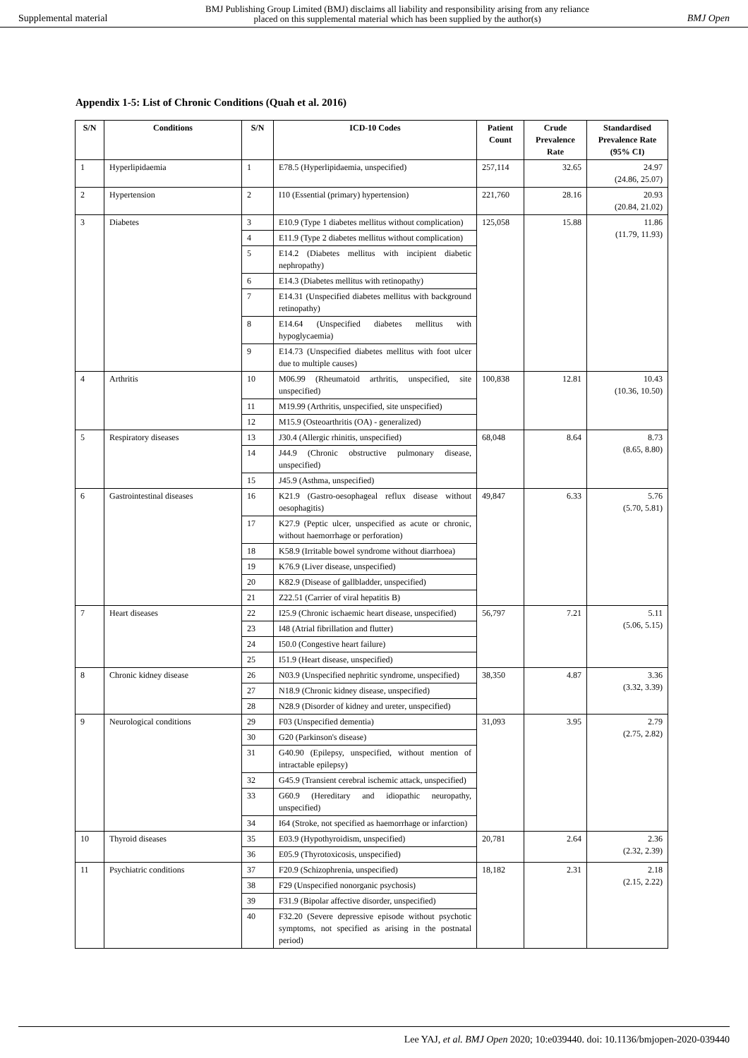Supplemental material BMJ Publishing Group Limited (BMJ) disclaims all liability and responsibility arising from any reliance
placed on this supplemental material which has been supplied by the author(s) BMJ Open
Appendix 1-5: List of Chronic Conditions (Quah et al. 2016)
| S/N | Conditions | S/N | ICD-10 Codes | Patient Count | Crude Prevalence Rate | Standardised Prevalence Rate (95% CI) |
| --- | --- | --- | --- | --- | --- | --- |
| 1 | Hyperlipidaemia | 1 | E78.5 (Hyperlipidaemia, unspecified) | 257,114 | 32.65 | 24.97 (24.86, 25.07) |
| 2 | Hypertension | 2 | I10 (Essential (primary) hypertension) | 221,760 | 28.16 | 20.93 (20.84, 21.02) |
| 3 | Diabetes | 3 | E10.9 (Type 1 diabetes mellitus without complication) | 125,058 | 15.88 | 11.86 (11.79, 11.93) |
| | | 4 | E11.9 (Type 2 diabetes mellitus without complication) | | | |
| | | 5 | E14.2 (Diabetes mellitus with incipient diabetic nephropathy) | | | |
| | | 6 | E14.3 (Diabetes mellitus with retinopathy) | | | |
| | | 7 | E14.31 (Unspecified diabetes mellitus with background retinopathy) | | | |
| | | 8 | E14.64 (Unspecified diabetes mellitus with hypoglycaemia) | | | |
| | | 9 | E14.73 (Unspecified diabetes mellitus with foot ulcer due to multiple causes) | | | |
| 4 | Arthritis | 10 | M06.99 (Rheumatoid arthritis, unspecified, site unspecified) | 100,838 | 12.81 | 10.43 (10.36, 10.50) |
| | | 11 | M19.99 (Arthritis, unspecified, site unspecified) | | | |
| | | 12 | M15.9 (Osteoarthritis (OA) - generalized) | | | |
| 5 | Respiratory diseases | 13 | J30.4 (Allergic rhinitis, unspecified) | 68,048 | 8.64 | 8.73 (8.65, 8.80) |
| | | 14 | J44.9 (Chronic obstructive pulmonary disease, unspecified) | | | |
| | | 15 | J45.9 (Asthma, unspecified) | | | |
| 6 | Gastrointestinal diseases | 16 | K21.9 (Gastro-oesophageal reflux disease without oesophagitis) | 49,847 | 6.33 | 5.76 (5.70, 5.81) |
| | | 17 | K27.9 (Peptic ulcer, unspecified as acute or chronic, without haemorrhage or perforation) | | | |
| | | 18 | K58.9 (Irritable bowel syndrome without diarrhoea) | | | |
| | | 19 | K76.9 (Liver disease, unspecified) | | | |
| | | 20 | K82.9 (Disease of gallbladder, unspecified) | | | |
| | | 21 | Z22.51 (Carrier of viral hepatitis B) | | | |
| 7 | Heart diseases | 22 | I25.9 (Chronic ischaemic heart disease, unspecified) | 56,797 | 7.21 | 5.11 (5.06, 5.15) |
| | | 23 | I48 (Atrial fibrillation and flutter) | | | |
| | | 24 | I50.0 (Congestive heart failure) | | | |
| | | 25 | I51.9 (Heart disease, unspecified) | | | |
| 8 | Chronic kidney disease | 26 | N03.9 (Unspecified nephritic syndrome, unspecified) | 38,350 | 4.87 | 3.36 (3.32, 3.39) |
| | | 27 | N18.9 (Chronic kidney disease, unspecified) | | | |
| | | 28 | N28.9 (Disorder of kidney and ureter, unspecified) | | | |
| 9 | Neurological conditions | 29 | F03 (Unspecified dementia) | 31,093 | 3.95 | 2.79 (2.75, 2.82) |
| | | 30 | G20 (Parkinson's disease) | | | |
| | | 31 | G40.90 (Epilepsy, unspecified, without mention of intractable epilepsy) | | | |
| | | 32 | G45.9 (Transient cerebral ischemic attack, unspecified) | | | |
| | | 33 | G60.9 (Hereditary and idiopathic neuropathy, unspecified) | | | |
| | | 34 | I64 (Stroke, not specified as haemorrhage or infarction) | | | |
| 10 | Thyroid diseases | 35 | E03.9 (Hypothyroidism, unspecified) | 20,781 | 2.64 | 2.36 (2.32, 2.39) |
| | | 36 | E05.9 (Thyrotoxicosis, unspecified) | | | |
| 11 | Psychiatric conditions | 37 | F20.9 (Schizophrenia, unspecified) | 18,182 | 2.31 | 2.18 (2.15, 2.22) |
| | | 38 | F29 (Unspecified nonorganic psychosis) | | | |
| | | 39 | F31.9 (Bipolar affective disorder, unspecified) | | | |
| | | 40 | F32.20 (Severe depressive episode without psychotic symptoms, not specified as arising in the postnatal period) | | | |
Lee YAJ, et al. BMJ Open 2020; 10:e039440. doi: 10.1136/bmjopen-2020-039440